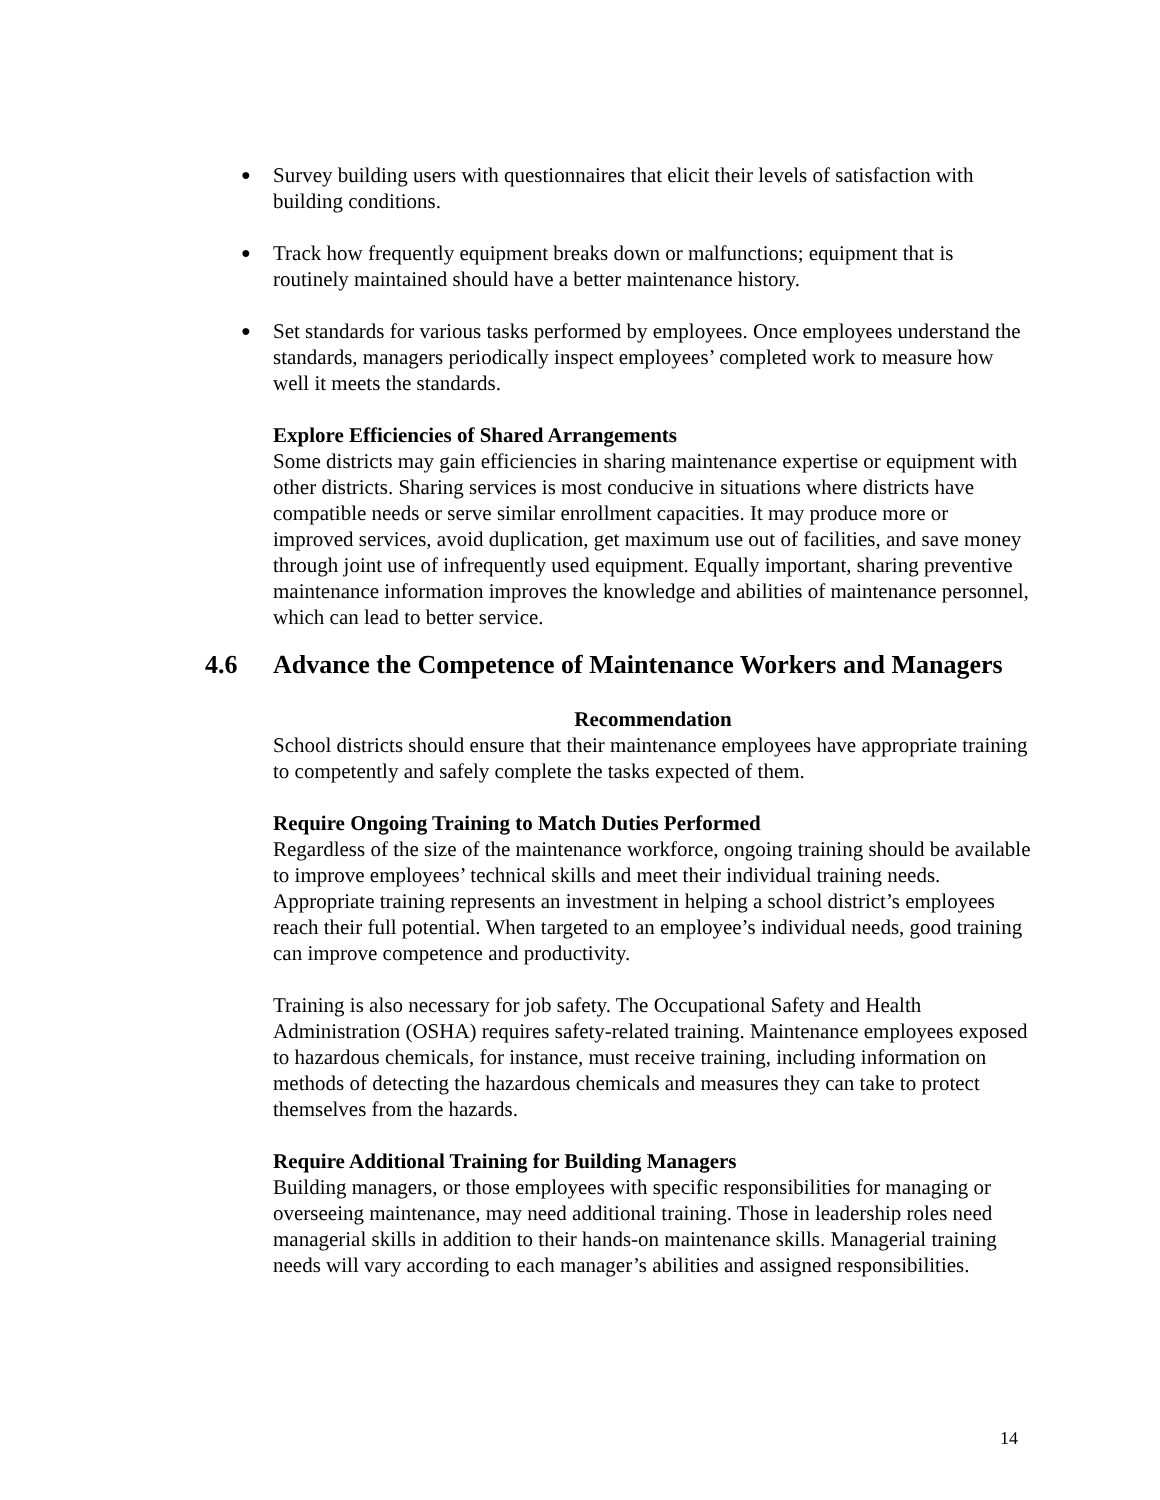● Survey building users with questionnaires that elicit their levels of satisfaction with building conditions.
● Track how frequently equipment breaks down or malfunctions; equipment that is routinely maintained should have a better maintenance history.
● Set standards for various tasks performed by employees. Once employees understand the standards, managers periodically inspect employees’ completed work to measure how well it meets the standards.
Explore Efficiencies of Shared Arrangements
Some districts may gain efficiencies in sharing maintenance expertise or equipment with other districts. Sharing services is most conducive in situations where districts have compatible needs or serve similar enrollment capacities. It may produce more or improved services, avoid duplication, get maximum use out of facilities, and save money through joint use of infrequently used equipment. Equally important, sharing preventive maintenance information improves the knowledge and abilities of maintenance personnel, which can lead to better service.
4.6 Advance the Competence of Maintenance Workers and Managers
Recommendation
School districts should ensure that their maintenance employees have appropriate training to competently and safely complete the tasks expected of them.
Require Ongoing Training to Match Duties Performed
Regardless of the size of the maintenance workforce, ongoing training should be available to improve employees’ technical skills and meet their individual training needs. Appropriate training represents an investment in helping a school district’s employees reach their full potential. When targeted to an employee’s individual needs, good training can improve competence and productivity.
Training is also necessary for job safety. The Occupational Safety and Health Administration (OSHA) requires safety-related training. Maintenance employees exposed to hazardous chemicals, for instance, must receive training, including information on methods of detecting the hazardous chemicals and measures they can take to protect themselves from the hazards.
Require Additional Training for Building Managers
Building managers, or those employees with specific responsibilities for managing or overseeing maintenance, may need additional training. Those in leadership roles need managerial skills in addition to their hands-on maintenance skills. Managerial training needs will vary according to each manager’s abilities and assigned responsibilities.
14